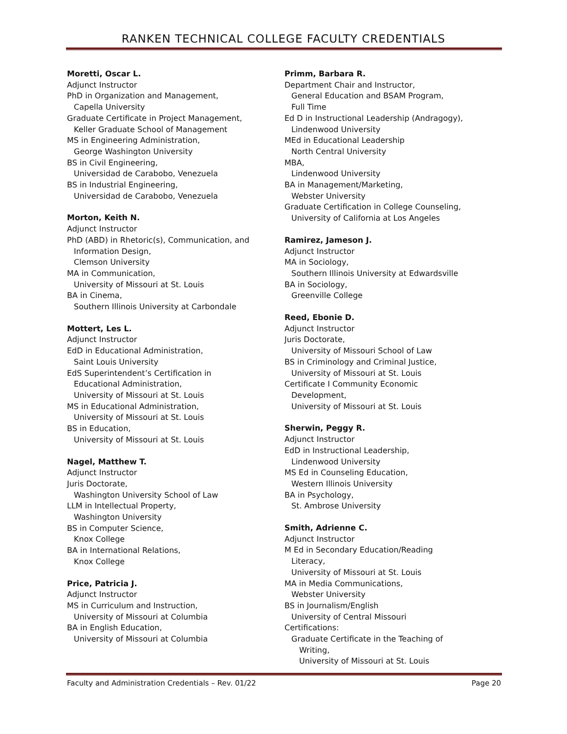RANKEN TECHNICAL COLLEGE FACULTY CREDENTIALS
Moretti, Oscar L.
Adjunct Instructor
PhD in Organization and Management,
Capella University
Graduate Certificate in Project Management,
Keller Graduate School of Management
MS in Engineering Administration,
George Washington University
BS in Civil Engineering,
Universidad de Carabobo, Venezuela
BS in Industrial Engineering,
Universidad de Carabobo, Venezuela
Morton, Keith N.
Adjunct Instructor
PhD (ABD) in Rhetoric(s), Communication, and
Information Design,
Clemson University
MA in Communication,
University of Missouri at St. Louis
BA in Cinema,
Southern Illinois University at Carbondale
Mottert, Les L.
Adjunct Instructor
EdD in Educational Administration,
Saint Louis University
EdS Superintendent’s Certification in
Educational Administration,
University of Missouri at St. Louis
MS in Educational Administration,
University of Missouri at St. Louis
BS in Education,
University of Missouri at St. Louis
Nagel, Matthew T.
Adjunct Instructor
Juris Doctorate,
Washington University School of Law
LLM in Intellectual Property,
Washington University
BS in Computer Science,
Knox College
BA in International Relations,
Knox College
Price, Patricia J.
Adjunct Instructor
MS in Curriculum and Instruction,
University of Missouri at Columbia
BA in English Education,
University of Missouri at Columbia
Primm, Barbara R.
Department Chair and Instructor,
General Education and BSAM Program,
Full Time
Ed D in Instructional Leadership (Andragogy),
Lindenwood University
MEd in Educational Leadership
North Central University
MBA,
Lindenwood University
BA in Management/Marketing,
Webster University
Graduate Certification in College Counseling,
University of California at Los Angeles
Ramirez, Jameson J.
Adjunct Instructor
MA in Sociology,
Southern Illinois University at Edwardsville
BA in Sociology,
Greenville College
Reed, Ebonie D.
Adjunct Instructor
Juris Doctorate,
University of Missouri School of Law
BS in Criminology and Criminal Justice,
University of Missouri at St. Louis
Certificate I Community Economic
Development,
University of Missouri at St. Louis
Sherwin, Peggy R.
Adjunct Instructor
EdD in Instructional Leadership,
Lindenwood University
MS Ed in Counseling Education,
Western Illinois University
BA in Psychology,
St. Ambrose University
Smith, Adrienne C.
Adjunct Instructor
M Ed in Secondary Education/Reading
Literacy,
University of Missouri at St. Louis
MA in Media Communications,
Webster University
BS in Journalism/English
University of Central Missouri
Certifications:
Graduate Certificate in the Teaching of
Writing,
University of Missouri at St. Louis
Faculty and Administration Credentials – Rev. 01/22 Page 20